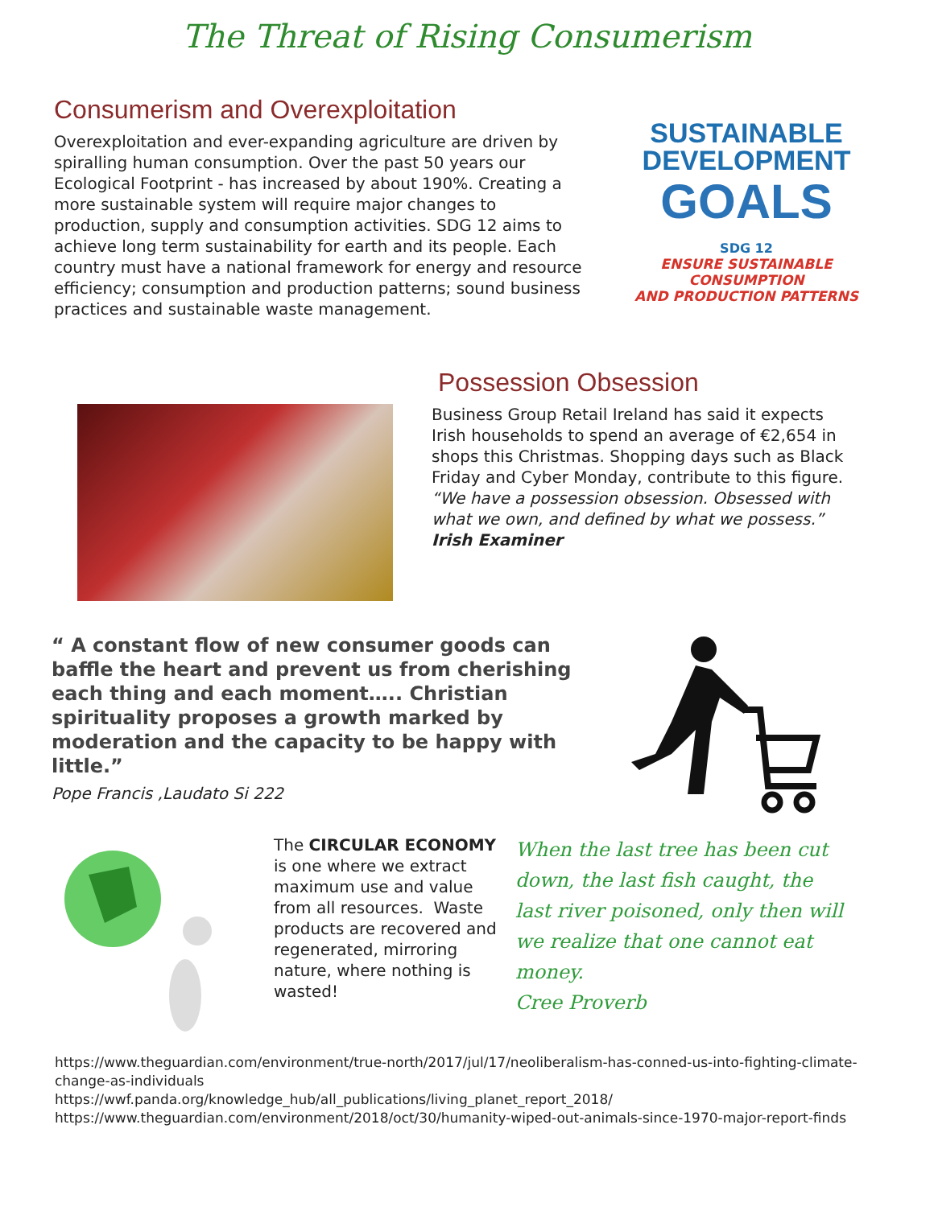The Threat of Rising Consumerism
Consumerism and Overexploitation
Overexploitation and ever-expanding agriculture are driven by spiralling human consumption. Over the past 50 years our Ecological Footprint - has increased by about 190%. Creating a more sustainable system will require major changes to production, supply and consumption activities. SDG 12 aims to achieve long term sustainability for earth and its people. Each country must have a national framework for energy and resource efficiency; consumption and production patterns; sound business practices and sustainable waste management.
SUSTAINABLE
DEVELOPMENT
GOALS
SDG 12
ENSURE SUSTAINABLE CONSUMPTION
AND PRODUCTION PATTERNS
Possession Obsession
Business Group Retail Ireland has said it expects Irish households to spend an average of €2,654 in shops this Christmas. Shopping days such as Black Friday and Cyber Monday, contribute to this figure.
“We have a possession obsession. Obsessed with what we own, and defined by what we possess.”
Irish Examiner
“ A constant flow of new consumer goods can baffle the heart and prevent us from cherishing each thing and each moment….. Christian spirituality proposes a growth marked by moderation and the capacity to be happy with little.”
Pope Francis ,Laudato Si 222
The CIRCULAR ECONOMY is one where we extract maximum use and value from all resources. Waste products are recovered and regenerated, mirroring nature, where nothing is wasted!
When the last tree has been cut down, the last fish caught, the last river poisoned, only then will we realize that one cannot eat money.
Cree Proverb
https://www.theguardian.com/environment/true-north/2017/jul/17/neoliberalism-has-conned-us-into-fighting-climate-change-as-individuals
https://wwf.panda.org/knowledge_hub/all_publications/living_planet_report_2018/
https://www.theguardian.com/environment/2018/oct/30/humanity-wiped-out-animals-since-1970-major-report-finds